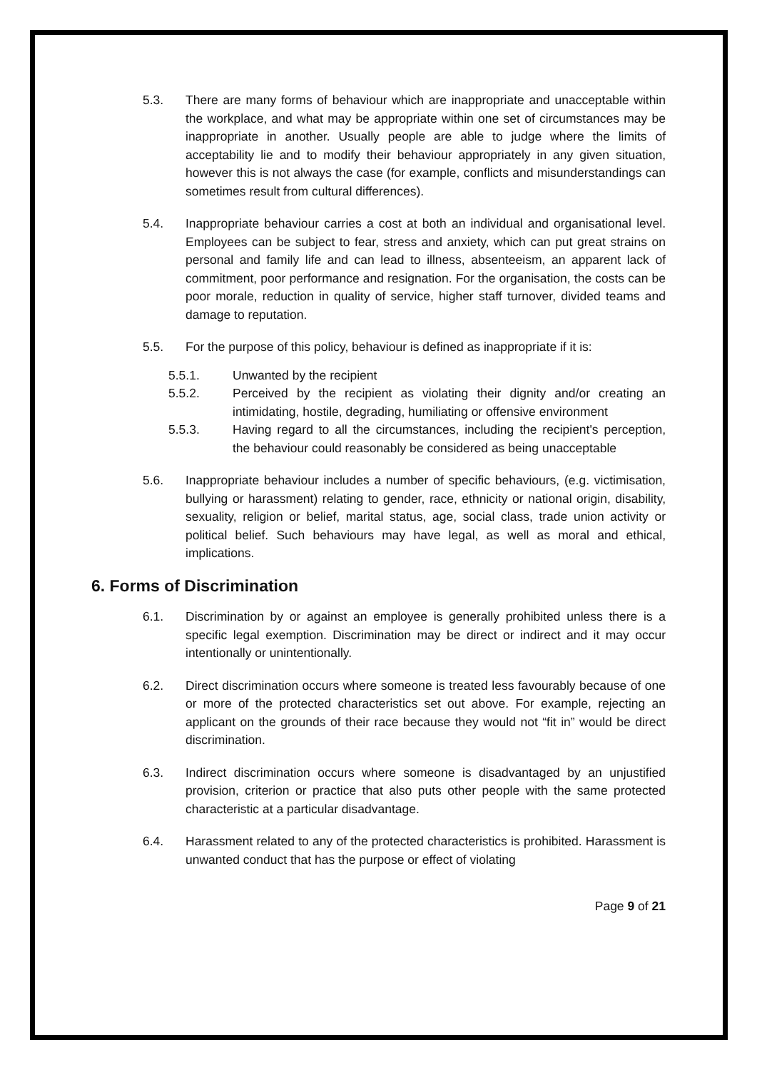5.3. There are many forms of behaviour which are inappropriate and unacceptable within the workplace, and what may be appropriate within one set of circumstances may be inappropriate in another. Usually people are able to judge where the limits of acceptability lie and to modify their behaviour appropriately in any given situation, however this is not always the case (for example, conflicts and misunderstandings can sometimes result from cultural differences).
5.4. Inappropriate behaviour carries a cost at both an individual and organisational level. Employees can be subject to fear, stress and anxiety, which can put great strains on personal and family life and can lead to illness, absenteeism, an apparent lack of commitment, poor performance and resignation. For the organisation, the costs can be poor morale, reduction in quality of service, higher staff turnover, divided teams and damage to reputation.
5.5. For the purpose of this policy, behaviour is defined as inappropriate if it is:
5.5.1. Unwanted by the recipient
5.5.2. Perceived by the recipient as violating their dignity and/or creating an intimidating, hostile, degrading, humiliating or offensive environment
5.5.3. Having regard to all the circumstances, including the recipient's perception, the behaviour could reasonably be considered as being unacceptable
5.6. Inappropriate behaviour includes a number of specific behaviours, (e.g. victimisation, bullying or harassment) relating to gender, race, ethnicity or national origin, disability, sexuality, religion or belief, marital status, age, social class, trade union activity or political belief. Such behaviours may have legal, as well as moral and ethical, implications.
6. Forms of Discrimination
6.1. Discrimination by or against an employee is generally prohibited unless there is a specific legal exemption. Discrimination may be direct or indirect and it may occur intentionally or unintentionally.
6.2. Direct discrimination occurs where someone is treated less favourably because of one or more of the protected characteristics set out above. For example, rejecting an applicant on the grounds of their race because they would not “fit in” would be direct discrimination.
6.3. Indirect discrimination occurs where someone is disadvantaged by an unjustified provision, criterion or practice that also puts other people with the same protected characteristic at a particular disadvantage.
6.4. Harassment related to any of the protected characteristics is prohibited. Harassment is unwanted conduct that has the purpose or effect of violating
Page 9 of 21